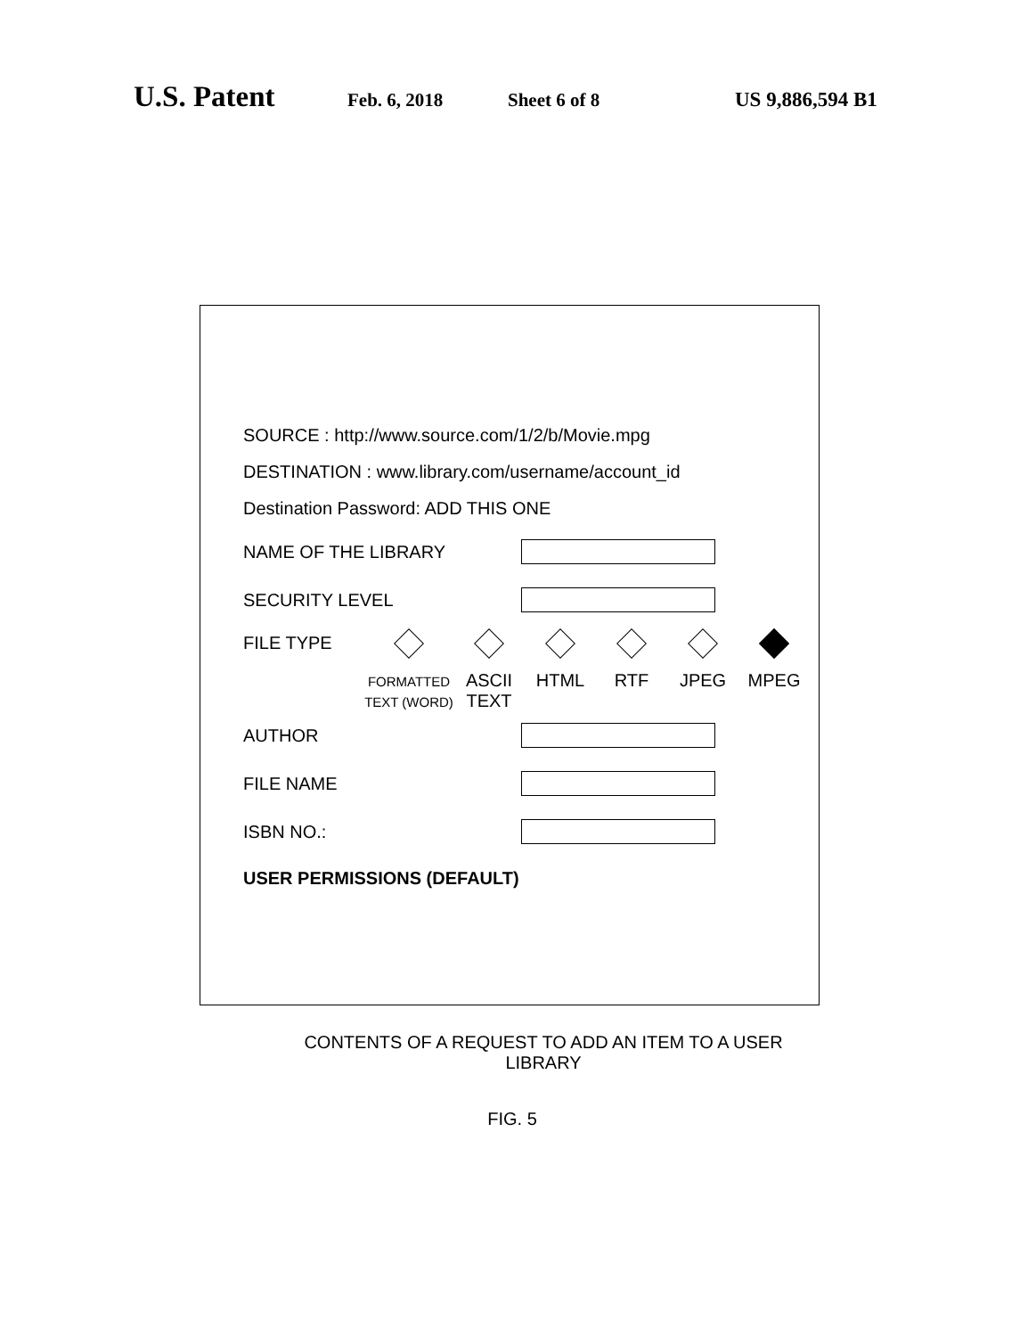U.S. Patent Feb. 6, 2018 Sheet 6 of 8 US 9,886,594 B1
SOURCE : http://www.source.com/1/2/b/Movie.mpg
DESTINATION : www.library.com/username/account_id
Destination Password: ADD THIS ONE
NAME OF THE LIBRARY
SECURITY LEVEL
FILE TYPE
FORMATTED TEXT (WORD)
ASCII TEXT
HTML RTF JPEG MPEG
AUTHOR
FILE NAME
ISBN NO.:
USER PERMISSIONS (DEFAULT)
CONTENTS OF A REQUEST TO ADD AN ITEM TO A USER LIBRARY
FIG. 5